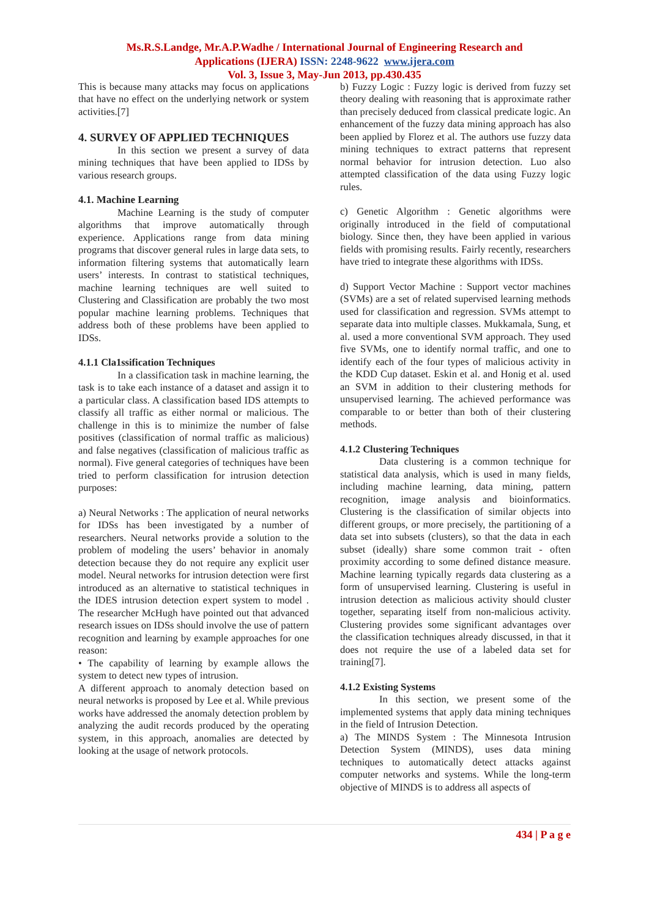Ms.R.S.Landge, Mr.A.P.Wadhe / International Journal of Engineering Research and
Applications (IJERA) ISSN: 2248-9622 www.ijera.com
Vol. 3, Issue 3, May-Jun 2013, pp.430.435
This is because many attacks may focus on applications that have no effect on the underlying network or system activities.[7]
4. SURVEY OF APPLIED TECHNIQUES
In this section we present a survey of data mining techniques that have been applied to IDSs by various research groups.
4.1. Machine Learning
Machine Learning is the study of computer algorithms that improve automatically through experience. Applications range from data mining programs that discover general rules in large data sets, to information filtering systems that automatically learn users’ interests. In contrast to statistical techniques, machine learning techniques are well suited to Clustering and Classification are probably the two most popular machine learning problems. Techniques that address both of these problems have been applied to IDSs.
4.1.1 Cla1ssification Techniques
In a classification task in machine learning, the task is to take each instance of a dataset and assign it to a particular class. A classification based IDS attempts to classify all traffic as either normal or malicious. The challenge in this is to minimize the number of false positives (classification of normal traffic as malicious) and false negatives (classification of malicious traffic as normal). Five general categories of techniques have been tried to perform classification for intrusion detection purposes:
a) Neural Networks : The application of neural networks for IDSs has been investigated by a number of researchers. Neural networks provide a solution to the problem of modeling the users’ behavior in anomaly detection because they do not require any explicit user model. Neural networks for intrusion detection were first introduced as an alternative to statistical techniques in the IDES intrusion detection expert system to model . The researcher McHugh have pointed out that advanced research issues on IDSs should involve the use of pattern recognition and learning by example approaches for one reason:
• The capability of learning by example allows the system to detect new types of intrusion.
A different approach to anomaly detection based on neural networks is proposed by Lee et al. While previous works have addressed the anomaly detection problem by analyzing the audit records produced by the operating system, in this approach, anomalies are detected by looking at the usage of network protocols.
b) Fuzzy Logic : Fuzzy logic is derived from fuzzy set theory dealing with reasoning that is approximate rather than precisely deduced from classical predicate logic. An enhancement of the fuzzy data mining approach has also been applied by Florez et al. The authors use fuzzy data mining techniques to extract patterns that represent normal behavior for intrusion detection. Luo also attempted classification of the data using Fuzzy logic rules.
c) Genetic Algorithm : Genetic algorithms were originally introduced in the field of computational biology. Since then, they have been applied in various fields with promising results. Fairly recently, researchers have tried to integrate these algorithms with IDSs.
d) Support Vector Machine : Support vector machines (SVMs) are a set of related supervised learning methods used for classification and regression. SVMs attempt to separate data into multiple classes. Mukkamala, Sung, et al. used a more conventional SVM approach. They used five SVMs, one to identify normal traffic, and one to identify each of the four types of malicious activity in the KDD Cup dataset. Eskin et al. and Honig et al. used an SVM in addition to their clustering methods for unsupervised learning. The achieved performance was comparable to or better than both of their clustering methods.
4.1.2 Clustering Techniques
Data clustering is a common technique for statistical data analysis, which is used in many fields, including machine learning, data mining, pattern recognition, image analysis and bioinformatics. Clustering is the classification of similar objects into different groups, or more precisely, the partitioning of a data set into subsets (clusters), so that the data in each subset (ideally) share some common trait - often proximity according to some defined distance measure. Machine learning typically regards data clustering as a form of unsupervised learning. Clustering is useful in intrusion detection as malicious activity should cluster together, separating itself from non-malicious activity. Clustering provides some significant advantages over the classification techniques already discussed, in that it does not require the use of a labeled data set for training[7].
4.1.2 Existing Systems
In this section, we present some of the implemented systems that apply data mining techniques in the field of Intrusion Detection.
a) The MINDS System : The Minnesota Intrusion Detection System (MINDS), uses data mining techniques to automatically detect attacks against computer networks and systems. While the long-term objective of MINDS is to address all aspects of
434 | P a g e